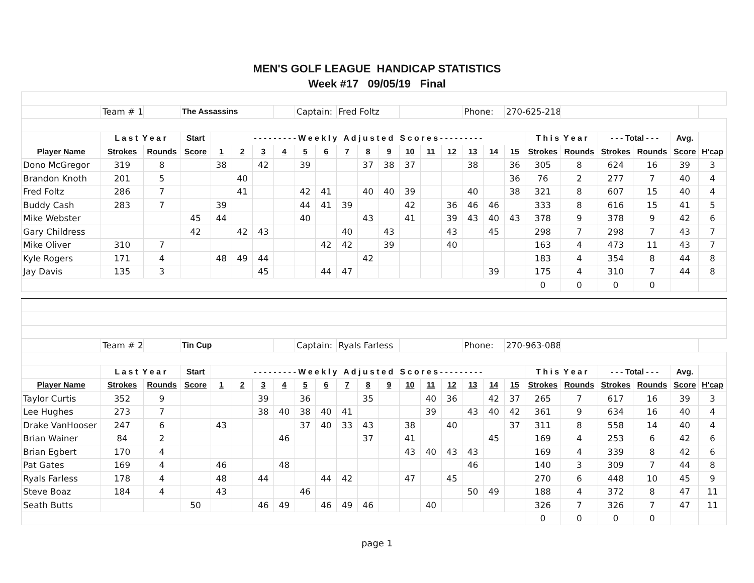MEN'S GOLF LEAGUE HANDICAP STATISTICS
Week #17 09/05/19 Final
| | Team # 1 | | The Assassins | | | | | Captain: | | Fred Foltz | | | | | | Phone: | | 270-625-2187 | | | | | | |
| | L a s t Y e a r | | Start | - - - - - - - - - W e e k l y A d j u s t e d S c o r e s - - - - - - - - - | | | | | | | | | | | | | | | T h i s Y e a r | | - - - Total - - - | | Avg. | |
| Player Name | Strokes | Rounds | Score | 1 | 2 | 3 | 4 | 5 | 6 | 7 | 8 | 9 | 10 | 11 | 12 | 13 | 14 | 15 | Strokes | Rounds | Strokes | Rounds | Score | H'cap |
| Dono McGregor | 319 | 8 | | 38 | | 42 | | 39 | | | 37 | 38 | 37 | | | 38 | | 36 | 305 | 8 | 624 | 16 | 39 | 3 |
| Brandon Knoth | 201 | 5 | | | 40 | | | | | | | | | | | | | 36 | 76 | 2 | 277 | 7 | 40 | 4 |
| Fred Foltz | 286 | 7 | | | 41 | | | 42 | 41 | | 40 | 40 | 39 | | | 40 | | 38 | 321 | 8 | 607 | 15 | 40 | 4 |
| Buddy Cash | 283 | 7 | | 39 | | | | 44 | 41 | 39 | | | 42 | | 36 | 46 | 46 | | 333 | 8 | 616 | 15 | 41 | 5 |
| Mike Webster | | | 45 | 44 | | | | 40 | | | 43 | | 41 | | 39 | 43 | 40 | 43 | 378 | 9 | 378 | 9 | 42 | 6 |
| Gary Childress | | | 42 | | 42 | 43 | | | | 40 | | 43 | | | 43 | | 45 | | 298 | 7 | 298 | 7 | 43 | 7 |
| Mike Oliver | 310 | 7 | | | | | | | 42 | 42 | | 39 | | | 40 | | | | 163 | 4 | 473 | 11 | 43 | 7 |
| Kyle Rogers | 171 | 4 | | 48 | 49 | 44 | | | | | 42 | | | | | | | | 183 | 4 | 354 | 8 | 44 | 8 |
| Jay Davis | 135 | 3 | | | | 45 | | | 44 | 47 | | | | | | | 39 | | 175 | 4 | 310 | 7 | 44 | 8 |
| | | | | | | | | | | | | | | | | | | | 0 | 0 | 0 | 0 | | |
| | Team # 2 | | Tin Cup | | | | | Captain: | | Ryals Farless | | | | | | Phone: | | 270-963-0883 | | | | | | |
| | L a s t Y e a r | | Start | - - - - - - - - - W e e k l y A d j u s t e d S c o r e s - - - - - - - - - | | | | | | | | | | | | | | | T h i s Y e a r | | - - - Total - - - | | Avg. | |
| Player Name | Strokes | Rounds | Score | 1 | 2 | 3 | 4 | 5 | 6 | 7 | 8 | 9 | 10 | 11 | 12 | 13 | 14 | 15 | Strokes | Rounds | Strokes | Rounds | Score | H'cap |
| Taylor Curtis | 352 | 9 | | | | 39 | | 36 | | | 35 | | | 40 | 36 | | 42 | 37 | 265 | 7 | 617 | 16 | 39 | 3 |
| Lee Hughes | 273 | 7 | | | | 38 | 40 | 38 | 40 | 41 | | | | 39 | | 43 | 40 | 42 | 361 | 9 | 634 | 16 | 40 | 4 |
| Drake VanHooser | 247 | 6 | | 43 | | | | 37 | 40 | 33 | 43 | | 38 | | 40 | | | 37 | 311 | 8 | 558 | 14 | 40 | 4 |
| Brian Wainer | 84 | 2 | | | | | 46 | | | | 37 | | 41 | | | | 45 | | 169 | 4 | 253 | 6 | 42 | 6 |
| Brian Egbert | 170 | 4 | | | | | | | | | | | 43 | 40 | 43 | 43 | | | 169 | 4 | 339 | 8 | 42 | 6 |
| Pat Gates | 169 | 4 | | 46 | | | 48 | | | | | | | | | 46 | | | 140 | 3 | 309 | 7 | 44 | 8 |
| Ryals Farless | 178 | 4 | | 48 | | 44 | | | 44 | 42 | | | 47 | | 45 | | | | 270 | 6 | 448 | 10 | 45 | 9 |
| Steve Boaz | 184 | 4 | | 43 | | | | 46 | | | | | | | | 50 | 49 | | 188 | 4 | 372 | 8 | 47 | 11 |
| Seath Butts | | | 50 | | | 46 | 49 | | 46 | 49 | 46 | | | 40 | | | | | 326 | 7 | 326 | 7 | 47 | 11 |
| | | | | | | | | | | | | | | | | | | | 0 | 0 | 0 | 0 | | |
page 1